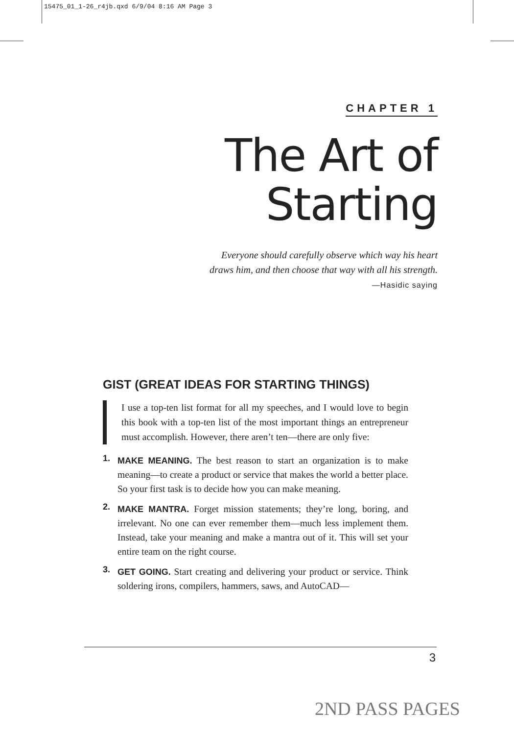15475_01_1-26_r4jb.qxd 6/9/04 8:16 AM Page 3
CHAPTER 1
The Art of
Starting
Everyone should carefully observe which way his heart
draws him, and then choose that way with all his strength.
—Hasidic saying
GIST (GREAT IDEAS FOR STARTING THINGS)
I use a top-ten list format for all my speeches, and I would love to begin this book with a top-ten list of the most important things an entrepreneur must accomplish. However, there aren’t ten—there are only five:
1. MAKE MEANING. The best reason to start an organization is to make meaning—to create a product or service that makes the world a better place. So your first task is to decide how you can make meaning.
2. MAKE MANTRA. Forget mission statements; they’re long, boring, and irrelevant. No one can ever remember them—much less implement them. Instead, take your meaning and make a mantra out of it. This will set your entire team on the right course.
3. GET GOING. Start creating and delivering your product or service. Think soldering irons, compilers, hammers, saws, and AutoCAD—
3
2ND PASS PAGES